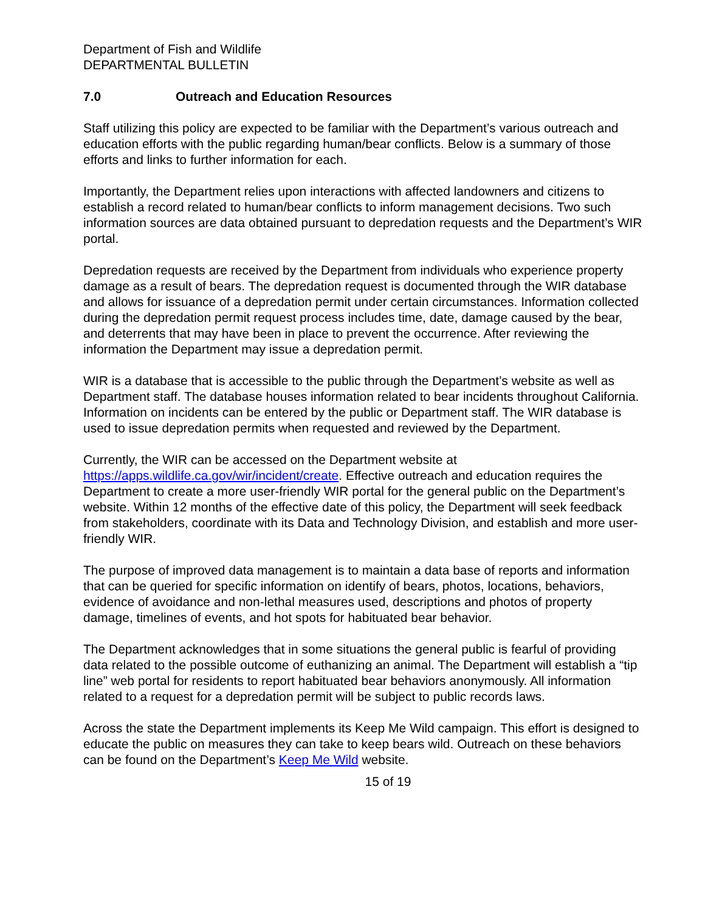Department of Fish and Wildlife
DEPARTMENTAL BULLETIN
7.0 Outreach and Education Resources
Staff utilizing this policy are expected to be familiar with the Department’s various outreach and education efforts with the public regarding human/bear conflicts. Below is a summary of those efforts and links to further information for each.
Importantly, the Department relies upon interactions with affected landowners and citizens to establish a record related to human/bear conflicts to inform management decisions. Two such information sources are data obtained pursuant to depredation requests and the Department’s WIR portal.
Depredation requests are received by the Department from individuals who experience property damage as a result of bears. The depredation request is documented through the WIR database and allows for issuance of a depredation permit under certain circumstances. Information collected during the depredation permit request process includes time, date, damage caused by the bear, and deterrents that may have been in place to prevent the occurrence. After reviewing the information the Department may issue a depredation permit.
WIR is a database that is accessible to the public through the Department’s website as well as Department staff. The database houses information related to bear incidents throughout California. Information on incidents can be entered by the public or Department staff. The WIR database is used to issue depredation permits when requested and reviewed by the Department.
Currently, the WIR can be accessed on the Department website at https://apps.wildlife.ca.gov/wir/incident/create. Effective outreach and education requires the Department to create a more user-friendly WIR portal for the general public on the Department’s website. Within 12 months of the effective date of this policy, the Department will seek feedback from stakeholders, coordinate with its Data and Technology Division, and establish and more user-friendly WIR.
The purpose of improved data management is to maintain a data base of reports and information that can be queried for specific information on identify of bears, photos, locations, behaviors, evidence of avoidance and non-lethal measures used, descriptions and photos of property damage, timelines of events, and hot spots for habituated bear behavior.
The Department acknowledges that in some situations the general public is fearful of providing data related to the possible outcome of euthanizing an animal. The Department will establish a “tip line” web portal for residents to report habituated bear behaviors anonymously. All information related to a request for a depredation permit will be subject to public records laws.
Across the state the Department implements its Keep Me Wild campaign. This effort is designed to educate the public on measures they can take to keep bears wild. Outreach on these behaviors can be found on the Department’s Keep Me Wild website.
15 of 19